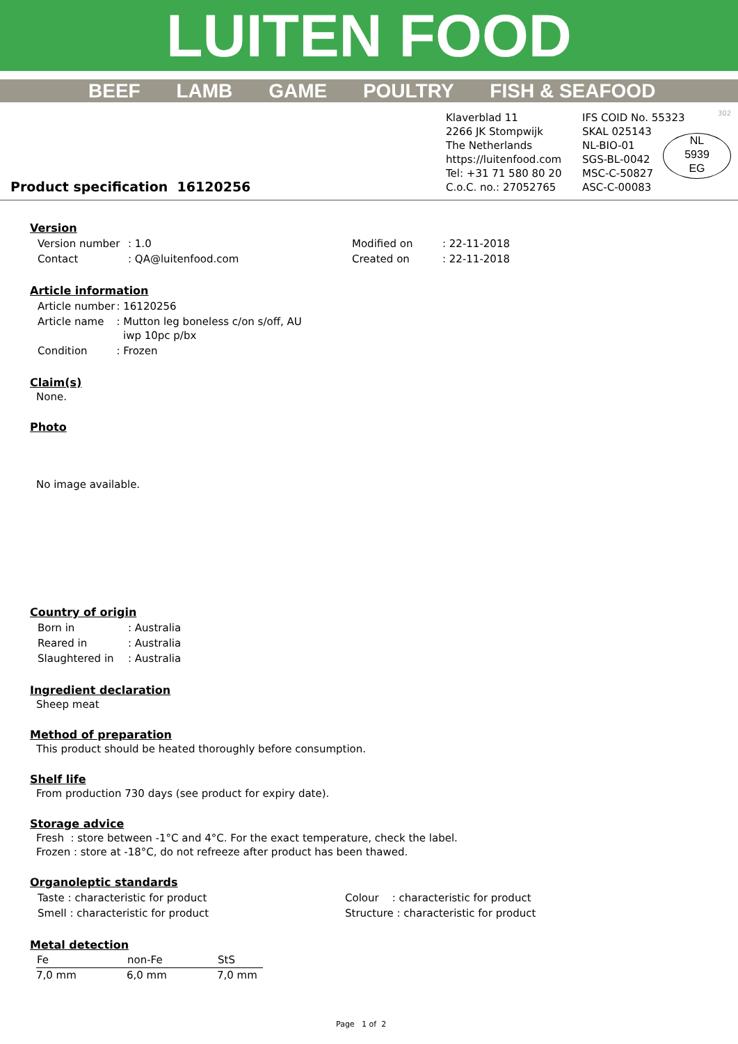LUITEN FOOD
BEEF LAMB GAME POULTRY FISH & SEAFOOD
Product specification 16120256
Klaverblad 11
2266 JK Stompwijk
The Netherlands
https://luitenfood.com
Tel: +31 71 580 80 20
C.o.C. no.: 27052765
IFS COID No. 55323
SKAL 025143
NL-BIO-01
SGS-BL-0042
MSC-C-50827
ASC-C-00083
NL
5939
EG
302
Version
| Version number | : 1.0 | Modified on | : 22-11-2018 |
| Contact | : QA@luitenfood.com | Created on | : 22-11-2018 |
Article information
| Article number | : 16120256 |
| Article name | : Mutton leg boneless c/on s/off, AU iwp 10pc p/bx |
| Condition | : Frozen |
Claim(s)
None.
Photo
No image available.
Country of origin
| Born in | : Australia |
| Reared in | : Australia |
| Slaughtered in | : Australia |
Ingredient declaration
Sheep meat
Method of preparation
This product should be heated thoroughly before consumption.
Shelf life
From production 730 days (see product for expiry date).
Storage advice
Fresh : store between -1°C and 4°C. For the exact temperature, check the label.
Frozen : store at -18°C, do not refreeze after product has been thawed.
Organoleptic standards
| Taste : characteristic for product | Colour : characteristic for product |
| Smell : characteristic for product | Structure : characteristic for product |
Metal detection
| Fe | non-Fe | StS |
| --- | --- | --- |
| 7,0 mm | 6,0 mm | 7,0 mm |
Page 1 of 2